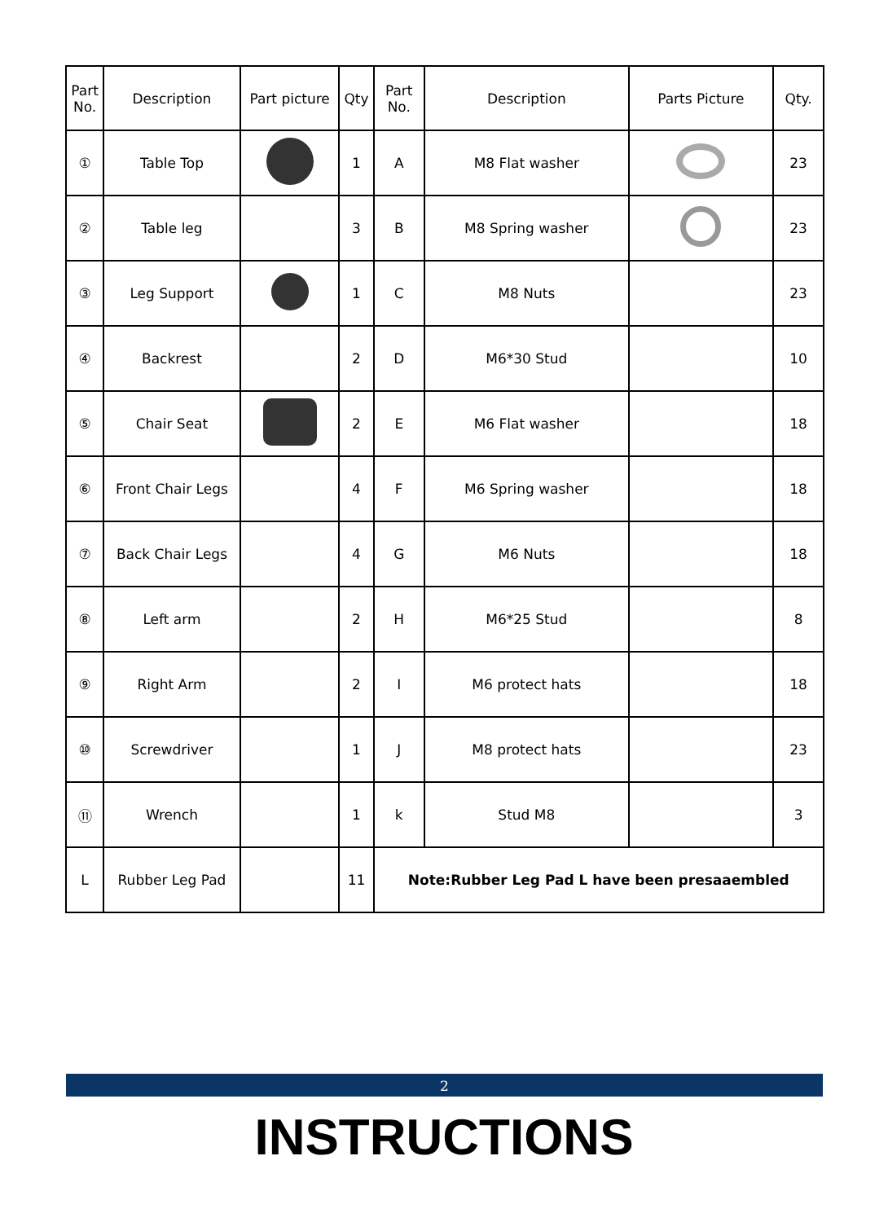| Part No. | Description | Part picture | Qty | Part No. | Description | Parts Picture | Qty. |
| --- | --- | --- | --- | --- | --- | --- | --- |
| ① | Table Top | | 1 | A | M8 Flat washer | | 23 |
| ② | Table leg | | 3 | B | M8 Spring washer | | 23 |
| ③ | Leg Support | | 1 | C | M8 Nuts | | 23 |
| ④ | Backrest | | 2 | D | M6*30 Stud | | 10 |
| ⑤ | Chair Seat | | 2 | E | M6 Flat washer | | 18 |
| ⑥ | Front Chair Legs | | 4 | F | M6 Spring washer | | 18 |
| ⑦ | Back Chair Legs | | 4 | G | M6 Nuts | | 18 |
| ⑧ | Left arm | | 2 | H | M6*25 Stud | | 8 |
| ⑨ | Right Arm | | 2 | I | M6 protect hats | | 18 |
| ⑩ | Screwdriver | | 1 | J | M8 protect hats | | 23 |
| ⑪ | Wrench | | 1 | k | Stud M8 | | 3 |
| L | Rubber Leg Pad | | 11 | Note:Rubber Leg Pad L have been presaaembled | | | |
2
INSTRUCTIONS